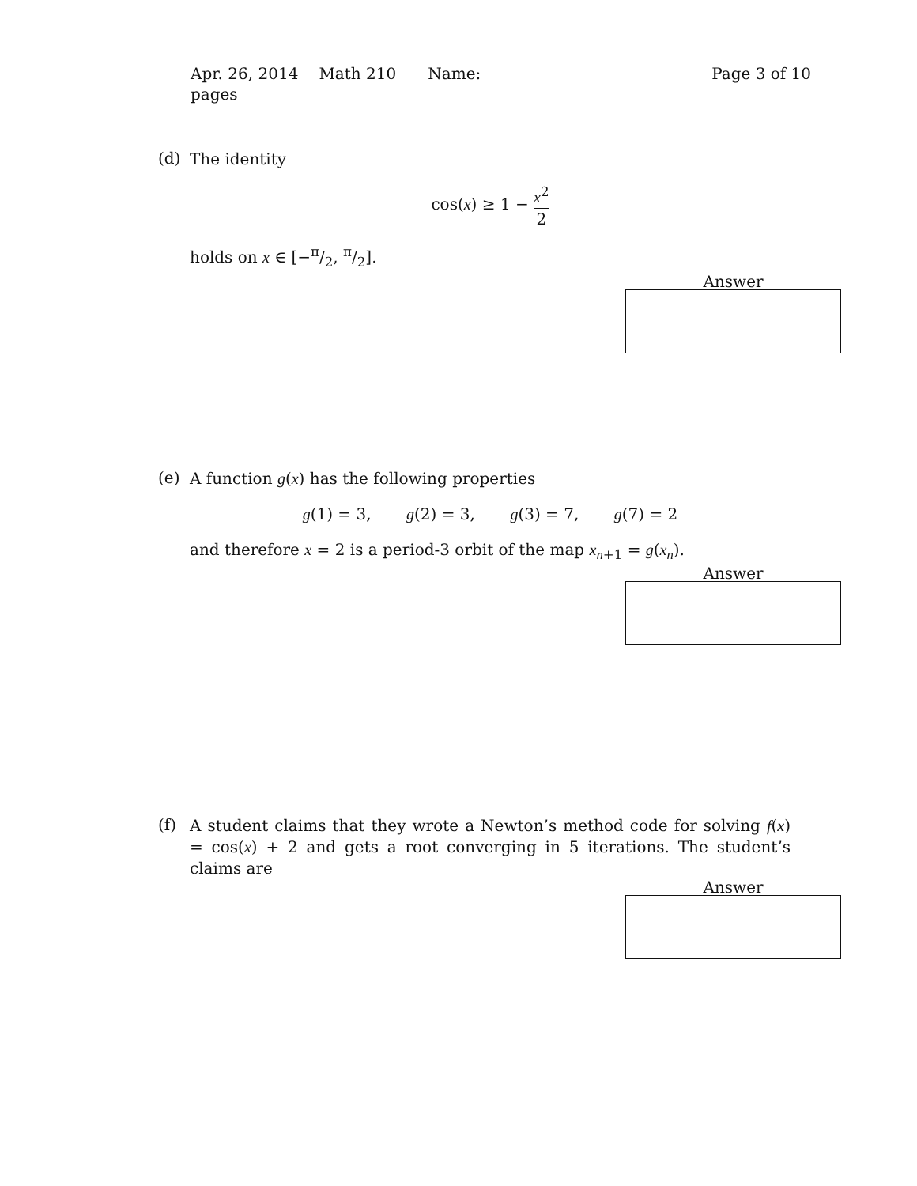Apr. 26, 2014 Math 210 Name: Page 3 of 10
pages
(d)
The identity
cos(x) ≥ 1 − x<sup>2</sup> 2
holds on x ∈ [−π/2, π/2].
Answer
(e)
A function g(x) has the following properties
g(1) = 3, g(2) = 3, g(3) = 7, g(7) = 2
and therefore x = 2 is a period-3 orbit of the map x<sub>n+1</sub> = g(x<sub>n</sub>).
Answer
(f)
A student claims that they wrote a Newton’s method code for solving f(x) = cos(x) + 2 and gets a root converging in 5 iterations. The student’s claims are
Answer